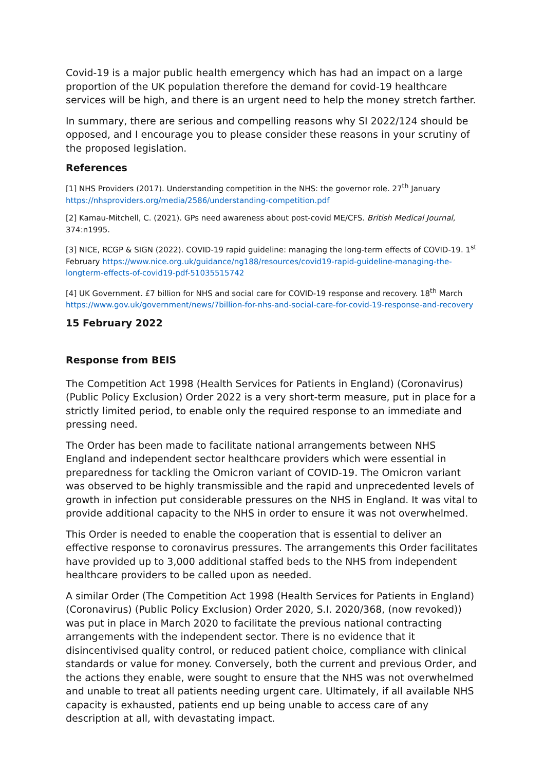Covid-19 is a major public health emergency which has had an impact on a large proportion of the UK population therefore the demand for covid-19 healthcare services will be high, and there is an urgent need to help the money stretch farther.
In summary, there are serious and compelling reasons why SI 2022/124 should be opposed, and I encourage you to please consider these reasons in your scrutiny of the proposed legislation.
References
[1] NHS Providers (2017). Understanding competition in the NHS: the governor role. 27<sup>th</sup> January https://nhsproviders.org/media/2586/understanding-competition.pdf
[2] Kamau-Mitchell, C. (2021). GPs need awareness about post-covid ME/CFS. British Medical Journal, 374:n1995.
[3] NICE, RCGP & SIGN (2022). COVID-19 rapid guideline: managing the long-term effects of COVID-19. 1<sup>st</sup> February https://www.nice.org.uk/guidance/ng188/resources/covid19-rapid-guideline-managing-the-longterm-effects-of-covid19-pdf-51035515742
[4] UK Government. £7 billion for NHS and social care for COVID-19 response and recovery. 18<sup>th</sup> March https://www.gov.uk/government/news/7billion-for-nhs-and-social-care-for-covid-19-response-and-recovery
15 February 2022
Response from BEIS
The Competition Act 1998 (Health Services for Patients in England) (Coronavirus) (Public Policy Exclusion) Order 2022 is a very short-term measure, put in place for a strictly limited period, to enable only the required response to an immediate and pressing need.
The Order has been made to facilitate national arrangements between NHS England and independent sector healthcare providers which were essential in preparedness for tackling the Omicron variant of COVID-19. The Omicron variant was observed to be highly transmissible and the rapid and unprecedented levels of growth in infection put considerable pressures on the NHS in England. It was vital to provide additional capacity to the NHS in order to ensure it was not overwhelmed.
This Order is needed to enable the cooperation that is essential to deliver an effective response to coronavirus pressures. The arrangements this Order facilitates have provided up to 3,000 additional staffed beds to the NHS from independent healthcare providers to be called upon as needed.
A similar Order (The Competition Act 1998 (Health Services for Patients in England) (Coronavirus) (Public Policy Exclusion) Order 2020, S.I. 2020/368, (now revoked)) was put in place in March 2020 to facilitate the previous national contracting arrangements with the independent sector. There is no evidence that it disincentivised quality control, or reduced patient choice, compliance with clinical standards or value for money. Conversely, both the current and previous Order, and the actions they enable, were sought to ensure that the NHS was not overwhelmed and unable to treat all patients needing urgent care. Ultimately, if all available NHS capacity is exhausted, patients end up being unable to access care of any description at all, with devastating impact.